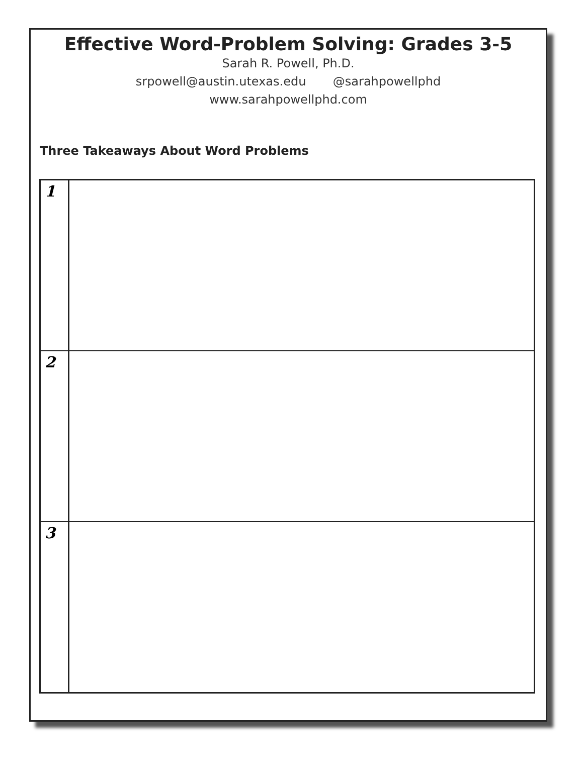Effective Word-Problem Solving: Grades 3-5
Sarah R. Powell, Ph.D.
srpowell@austin.utexas.edu @sarahpowellphd
www.sarahpowellphd.com
Three Takeaways About Word Problems
| 1 | |
| 2 | |
| 3 | |